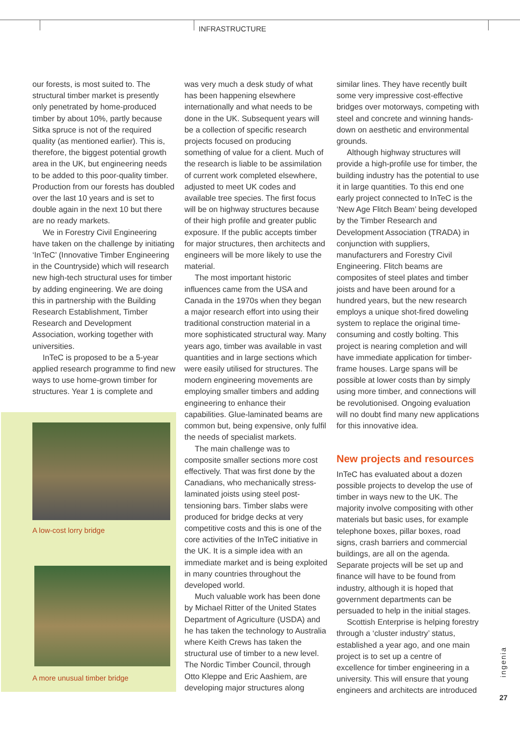INFRASTRUCTURE
our forests, is most suited to. The structural timber market is presently only penetrated by home-produced timber by about 10%, partly because Sitka spruce is not of the required quality (as mentioned earlier). This is, therefore, the biggest potential growth area in the UK, but engineering needs to be added to this poor-quality timber. Production from our forests has doubled over the last 10 years and is set to double again in the next 10 but there are no ready markets.
We in Forestry Civil Engineering have taken on the challenge by initiating ‘InTeC’ (Innovative Timber Engineering in the Countryside) which will research new high-tech structural uses for timber by adding engineering. We are doing this in partnership with the Building Research Establishment, Timber Research and Development Association, working together with universities.
InTeC is proposed to be a 5-year applied research programme to find new ways to use home-grown timber for structures. Year 1 is complete and
was very much a desk study of what has been happening elsewhere internationally and what needs to be done in the UK. Subsequent years will be a collection of specific research projects focused on producing something of value for a client. Much of the research is liable to be assimilation of current work completed elsewhere, adjusted to meet UK codes and available tree species. The first focus will be on highway structures because of their high profile and greater public exposure. If the public accepts timber for major structures, then architects and engineers will be more likely to use the material.
The most important historic influences came from the USA and Canada in the 1970s when they began a major research effort into using their traditional construction material in a more sophisticated structural way. Many years ago, timber was available in vast quantities and in large sections which were easily utilised for structures. The modern engineering movements are employing smaller timbers and adding engineering to enhance their capabilities. Glue-laminated beams are common but, being expensive, only fulfil the needs of specialist markets.
The main challenge was to composite smaller sections more cost effectively. That was first done by the Canadians, who mechanically stress-laminated joists using steel post-tensioning bars. Timber slabs were produced for bridge decks at very competitive costs and this is one of the core activities of the InTeC initiative in the UK. It is a simple idea with an immediate market and is being exploited in many countries throughout the developed world.
Much valuable work has been done by Michael Ritter of the United States Department of Agriculture (USDA) and he has taken the technology to Australia where Keith Crews has taken the structural use of timber to a new level. The Nordic Timber Council, through Otto Kleppe and Eric Aashiem, are developing major structures along
similar lines. They have recently built some very impressive cost-effective bridges over motorways, competing with steel and concrete and winning hands-down on aesthetic and environmental grounds.
Although highway structures will provide a high-profile use for timber, the building industry has the potential to use it in large quantities. To this end one early project connected to InTeC is the ‘New Age Flitch Beam’ being developed by the Timber Research and Development Association (TRADA) in conjunction with suppliers, manufacturers and Forestry Civil Engineering. Flitch beams are composites of steel plates and timber joists and have been around for a hundred years, but the new research employs a unique shot-fired doweling system to replace the original time-consuming and costly bolting. This project is nearing completion and will have immediate application for timber-frame houses. Large spans will be possible at lower costs than by simply using more timber, and connections will be revolutionised. Ongoing evaluation will no doubt find many new applications for this innovative idea.
New projects and resources
InTeC has evaluated about a dozen possible projects to develop the use of timber in ways new to the UK. The majority involve compositing with other materials but basic uses, for example telephone boxes, pillar boxes, road signs, crash barriers and commercial buildings, are all on the agenda. Separate projects will be set up and finance will have to be found from industry, although it is hoped that government departments can be persuaded to help in the initial stages.
Scottish Enterprise is helping forestry through a ‘cluster industry’ status, established a year ago, and one main project is to set up a centre of excellence for timber engineering in a university. This will ensure that young engineers and architects are introduced
A low-cost lorry bridge
A more unusual timber bridge
ingenia
27